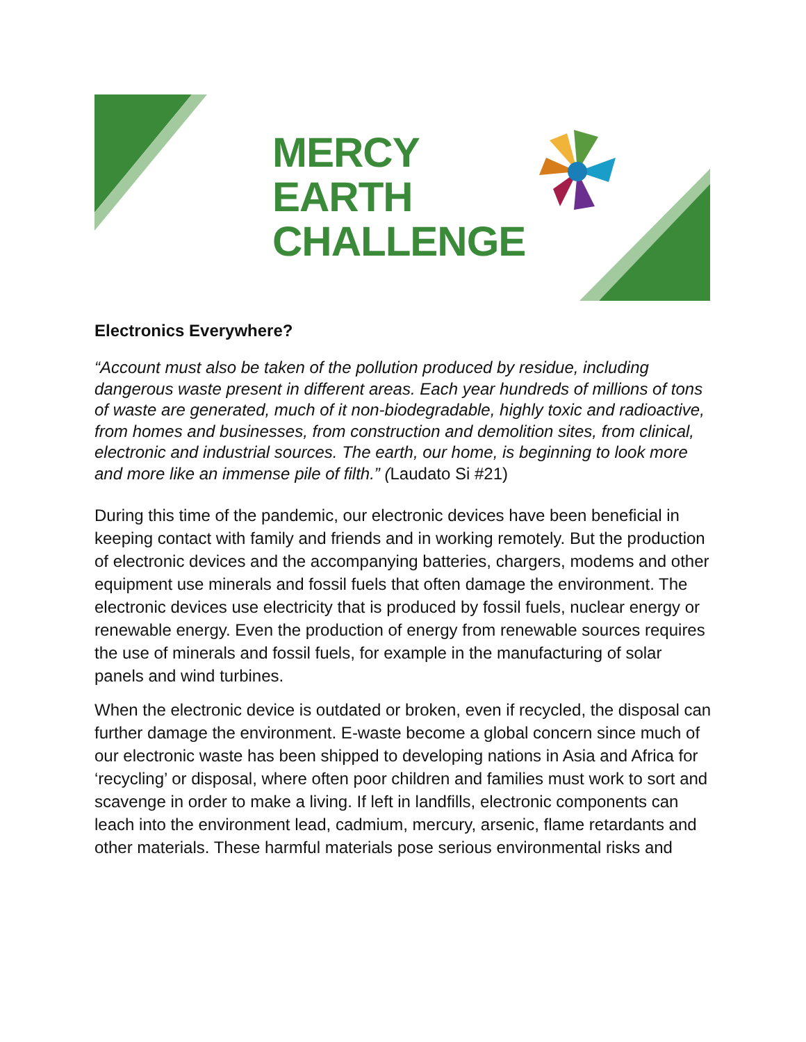MERCY
EARTH
CHALLENGE
Electronics Everywhere?
“Account must also be taken of the pollution produced by residue, including dangerous waste present in different areas. Each year hundreds of millions of tons of waste are generated, much of it non-biodegradable, highly toxic and radioactive, from homes and businesses, from construction and demolition sites, from clinical, electronic and industrial sources. The earth, our home, is beginning to look more and more like an immense pile of filth.” (Laudato Si #21)
During this time of the pandemic, our electronic devices have been beneficial in keeping contact with family and friends and in working remotely. But the production of electronic devices and the accompanying batteries, chargers, modems and other equipment use minerals and fossil fuels that often damage the environment. The electronic devices use electricity that is produced by fossil fuels, nuclear energy or renewable energy. Even the production of energy from renewable sources requires the use of minerals and fossil fuels, for example in the manufacturing of solar panels and wind turbines.
When the electronic device is outdated or broken, even if recycled, the disposal can further damage the environment. E-waste become a global concern since much of our electronic waste has been shipped to developing nations in Asia and Africa for ‘recycling’ or disposal, where often poor children and families must work to sort and scavenge in order to make a living. If left in landfills, electronic components can leach into the environment lead, cadmium, mercury, arsenic, flame retardants and other materials. These harmful materials pose serious environmental risks and